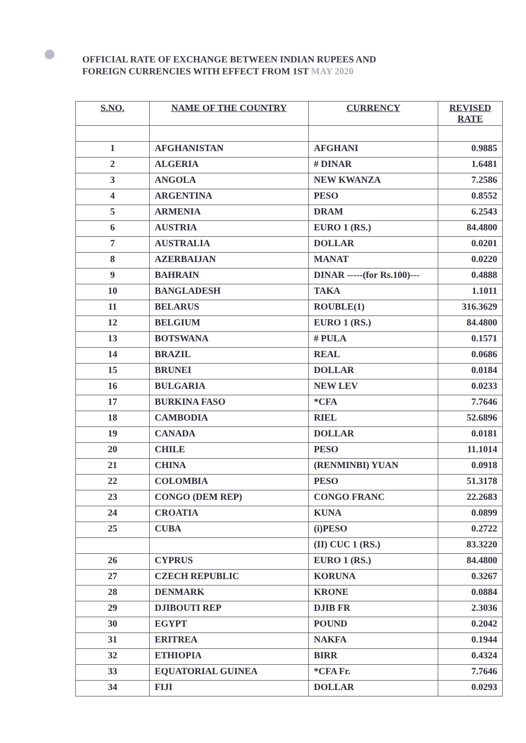OFFICIAL RATE OF EXCHANGE BETWEEN INDIAN RUPEES AND
FOREIGN CURRENCIES WITH EFFECT FROM 1ST MAY 2020
| S.NO. | NAME OF THE COUNTRY | CURRENCY | REVISED RATE |
| --- | --- | --- | --- |
| 1 | AFGHANISTAN | AFGHANI | 0.9885 |
| 2 | ALGERIA | # DINAR | 1.6481 |
| 3 | ANGOLA | NEW KWANZA | 7.2586 |
| 4 | ARGENTINA | PESO | 0.8552 |
| 5 | ARMENIA | DRAM | 6.2543 |
| 6 | AUSTRIA | EURO 1 (RS.) | 84.4800 |
| 7 | AUSTRALIA | DOLLAR | 0.0201 |
| 8 | AZERBAIJAN | MANAT | 0.0220 |
| 9 | BAHRAIN | DINAR -----(for Rs.100)--- | 0.4888 |
| 10 | BANGLADESH | TAKA | 1.1011 |
| 11 | BELARUS | ROUBLE(1) | 316.3629 |
| 12 | BELGIUM | EURO 1 (RS.) | 84.4800 |
| 13 | BOTSWANA | # PULA | 0.1571 |
| 14 | BRAZIL | REAL | 0.0686 |
| 15 | BRUNEI | DOLLAR | 0.0184 |
| 16 | BULGARIA | NEW LEV | 0.0233 |
| 17 | BURKINA FASO | *CFA | 7.7646 |
| 18 | CAMBODIA | RIEL | 52.6896 |
| 19 | CANADA | DOLLAR | 0.0181 |
| 20 | CHILE | PESO | 11.1014 |
| 21 | CHINA | (RENMINBI) YUAN | 0.0918 |
| 22 | COLOMBIA | PESO | 51.3178 |
| 23 | CONGO (DEM REP) | CONGO FRANC | 22.2683 |
| 24 | CROATIA | KUNA | 0.0899 |
| 25 | CUBA | (i)PESO | 0.2722 |
| | | (II) CUC 1 (RS.) | 83.3220 |
| 26 | CYPRUS | EURO 1 (RS.) | 84.4800 |
| 27 | CZECH REPUBLIC | KORUNA | 0.3267 |
| 28 | DENMARK | KRONE | 0.0884 |
| 29 | DJIBOUTI REP | DJIB FR | 2.3036 |
| 30 | EGYPT | POUND | 0.2042 |
| 31 | ERITREA | NAKFA | 0.1944 |
| 32 | ETHIOPIA | BIRR | 0.4324 |
| 33 | EQUATORIAL GUINEA | *CFA Fr. | 7.7646 |
| 34 | FIJI | DOLLAR | 0.0293 |